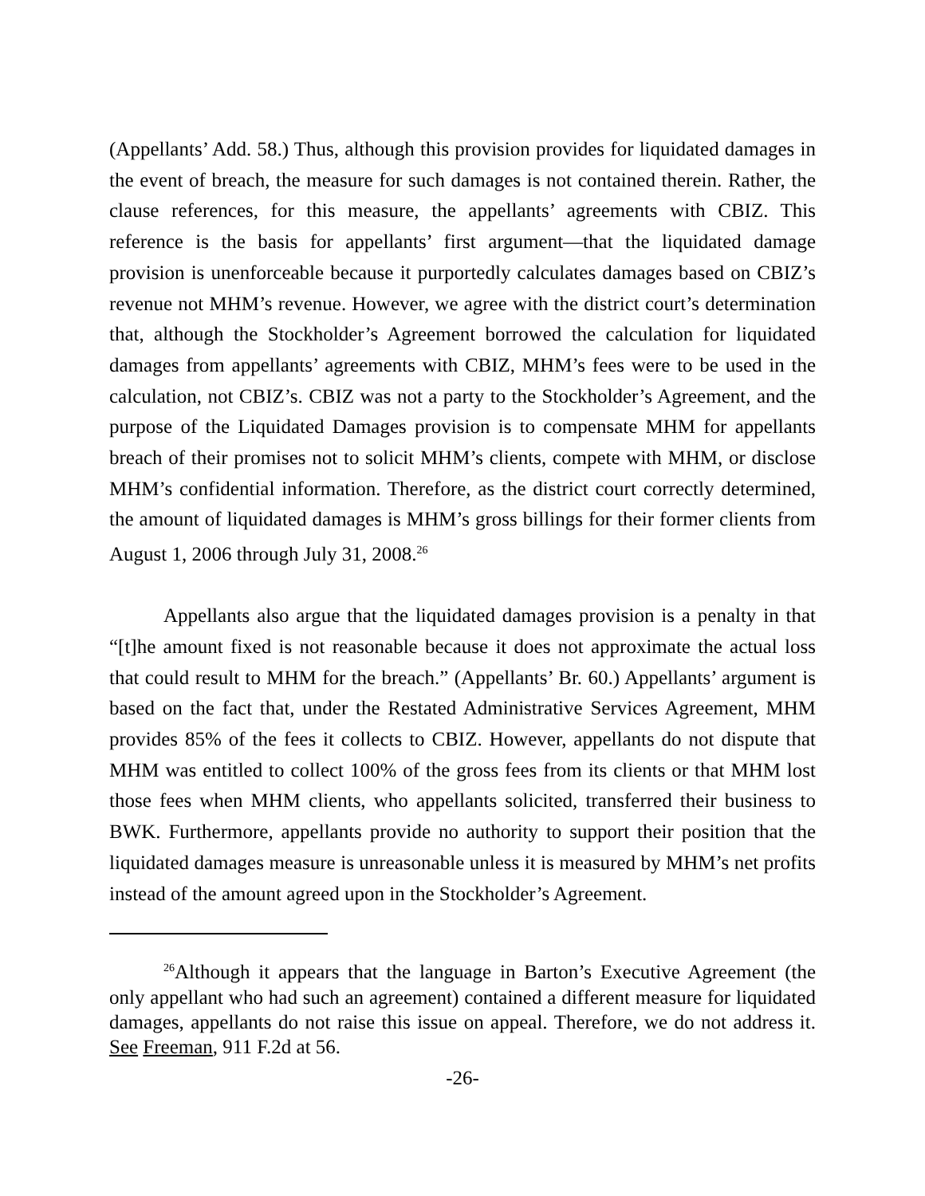(Appellants’ Add. 58.) Thus, although this provision provides for liquidated damages in the event of breach, the measure for such damages is not contained therein. Rather, the clause references, for this measure, the appellants’ agreements with CBIZ. This reference is the basis for appellants’ first argument—that the liquidated damage provision is unenforceable because it purportedly calculates damages based on CBIZ’s revenue not MHM’s revenue. However, we agree with the district court’s determination that, although the Stockholder’s Agreement borrowed the calculation for liquidated damages from appellants’ agreements with CBIZ, MHM’s fees were to be used in the calculation, not CBIZ’s. CBIZ was not a party to the Stockholder’s Agreement, and the purpose of the Liquidated Damages provision is to compensate MHM for appellants breach of their promises not to solicit MHM’s clients, compete with MHM, or disclose MHM’s confidential information. Therefore, as the district court correctly determined, the amount of liquidated damages is MHM’s gross billings for their former clients from August 1, 2006 through July 31, 2008.<sup>26</sup>
Appellants also argue that the liquidated damages provision is a penalty in that “[t]he amount fixed is not reasonable because it does not approximate the actual loss that could result to MHM for the breach.” (Appellants’ Br. 60.) Appellants’ argument is based on the fact that, under the Restated Administrative Services Agreement, MHM provides 85% of the fees it collects to CBIZ. However, appellants do not dispute that MHM was entitled to collect 100% of the gross fees from its clients or that MHM lost those fees when MHM clients, who appellants solicited, transferred their business to BWK. Furthermore, appellants provide no authority to support their position that the liquidated damages measure is unreasonable unless it is measured by MHM’s net profits instead of the amount agreed upon in the Stockholder’s Agreement.
<sup>26</sup> Although it appears that the language in Barton’s Executive Agreement (the only appellant who had such an agreement) contained a different measure for liquidated damages, appellants do not raise this issue on appeal. Therefore, we do not address it. See Freeman, 911 F.2d at 56.
-26-